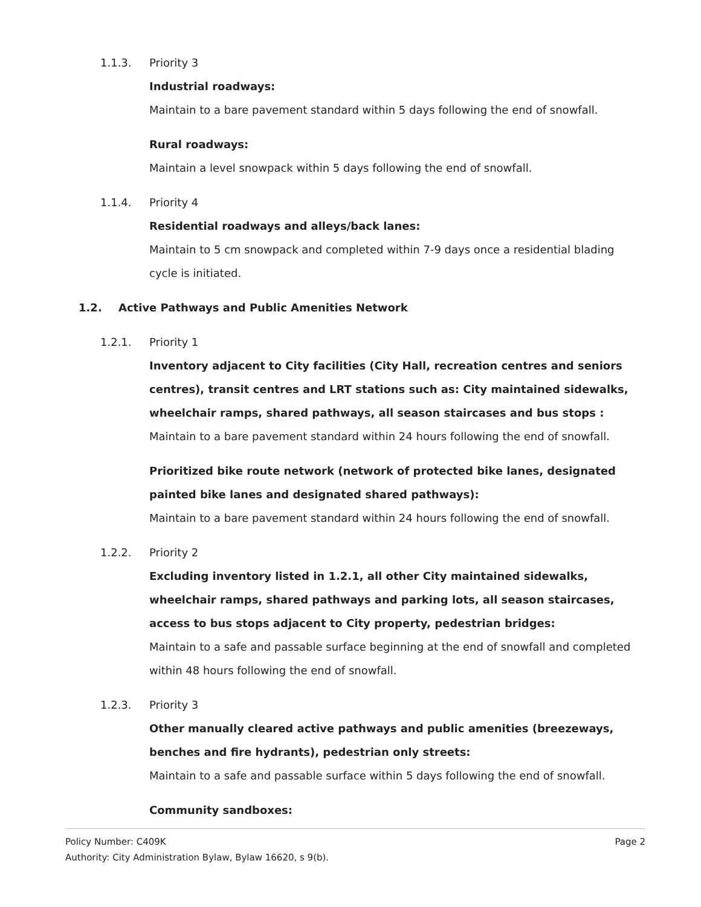1.1.3. Priority 3
Industrial roadways:
Maintain to a bare pavement standard within 5 days following the end of snowfall.
Rural roadways:
Maintain a level snowpack within 5 days following the end of snowfall.
1.1.4. Priority 4
Residential roadways and alleys/back lanes:
Maintain to 5 cm snowpack and completed within 7-9 days once a residential blading cycle is initiated.
1.2. Active Pathways and Public Amenities Network
1.2.1. Priority 1
Inventory adjacent to City facilities (City Hall, recreation centres and seniors centres), transit centres and LRT stations such as: City maintained sidewalks, wheelchair ramps, shared pathways, all season staircases and bus stops :
Maintain to a bare pavement standard within 24 hours following the end of snowfall.
Prioritized bike route network (network of protected bike lanes, designated painted bike lanes and designated shared pathways):
Maintain to a bare pavement standard within 24 hours following the end of snowfall.
1.2.2. Priority 2
Excluding inventory listed in 1.2.1, all other City maintained sidewalks, wheelchair ramps, shared pathways and parking lots, all season staircases, access to bus stops adjacent to City property, pedestrian bridges:
Maintain to a safe and passable surface beginning at the end of snowfall and completed within 48 hours following the end of snowfall.
1.2.3. Priority 3
Other manually cleared active pathways and public amenities (breezeways, benches and fire hydrants), pedestrian only streets:
Maintain to a safe and passable surface within 5 days following the end of snowfall.
Community sandboxes:
Policy Number: C409K Page 2
Authority: City Administration Bylaw, Bylaw 16620, s 9(b).